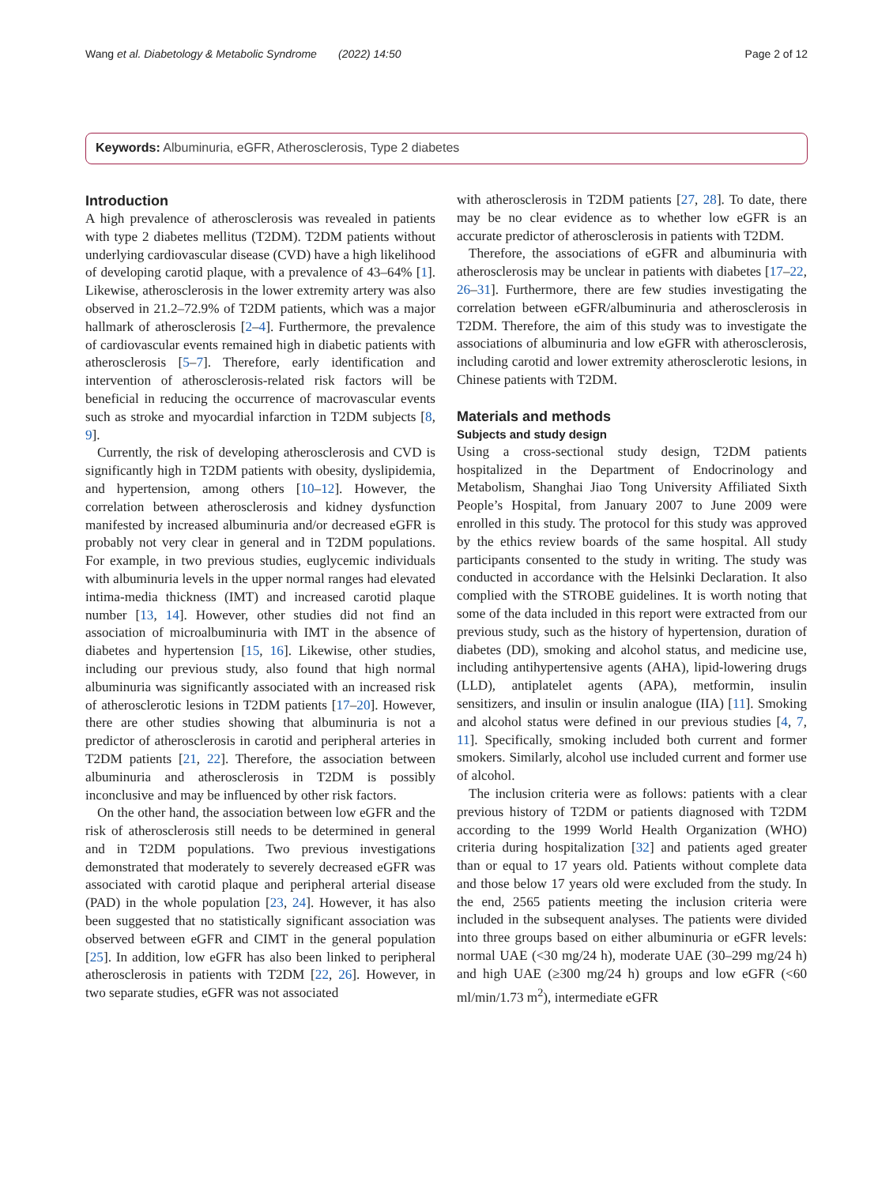Wang et al. Diabetology & Metabolic Syndrome (2022) 14:50 Page 2 of 12
Keywords: Albuminuria, eGFR, Atherosclerosis, Type 2 diabetes
Introduction
A high prevalence of atherosclerosis was revealed in patients with type 2 diabetes mellitus (T2DM). T2DM patients without underlying cardiovascular disease (CVD) have a high likelihood of developing carotid plaque, with a prevalence of 43–64% [1]. Likewise, atherosclerosis in the lower extremity artery was also observed in 21.2–72.9% of T2DM patients, which was a major hallmark of atherosclerosis [2–4]. Furthermore, the prevalence of cardiovascular events remained high in diabetic patients with atherosclerosis [5–7]. Therefore, early identification and intervention of atherosclerosis-related risk factors will be beneficial in reducing the occurrence of macrovascular events such as stroke and myocardial infarction in T2DM subjects [8, 9].
Currently, the risk of developing atherosclerosis and CVD is significantly high in T2DM patients with obesity, dyslipidemia, and hypertension, among others [10–12]. However, the correlation between atherosclerosis and kidney dysfunction manifested by increased albuminuria and/or decreased eGFR is probably not very clear in general and in T2DM populations. For example, in two previous studies, euglycemic individuals with albuminuria levels in the upper normal ranges had elevated intima-media thickness (IMT) and increased carotid plaque number [13, 14]. However, other studies did not find an association of microalbuminuria with IMT in the absence of diabetes and hypertension [15, 16]. Likewise, other studies, including our previous study, also found that high normal albuminuria was significantly associated with an increased risk of atherosclerotic lesions in T2DM patients [17–20]. However, there are other studies showing that albuminuria is not a predictor of atherosclerosis in carotid and peripheral arteries in T2DM patients [21, 22]. Therefore, the association between albuminuria and atherosclerosis in T2DM is possibly inconclusive and may be influenced by other risk factors.
On the other hand, the association between low eGFR and the risk of atherosclerosis still needs to be determined in general and in T2DM populations. Two previous investigations demonstrated that moderately to severely decreased eGFR was associated with carotid plaque and peripheral arterial disease (PAD) in the whole population [23, 24]. However, it has also been suggested that no statistically significant association was observed between eGFR and CIMT in the general population [25]. In addition, low eGFR has also been linked to peripheral atherosclerosis in patients with T2DM [22, 26]. However, in two separate studies, eGFR was not associated
with atherosclerosis in T2DM patients [27, 28]. To date, there may be no clear evidence as to whether low eGFR is an accurate predictor of atherosclerosis in patients with T2DM.
Therefore, the associations of eGFR and albuminuria with atherosclerosis may be unclear in patients with diabetes [17–22, 26–31]. Furthermore, there are few studies investigating the correlation between eGFR/albuminuria and atherosclerosis in T2DM. Therefore, the aim of this study was to investigate the associations of albuminuria and low eGFR with atherosclerosis, including carotid and lower extremity atherosclerotic lesions, in Chinese patients with T2DM.
Materials and methods
Subjects and study design
Using a cross-sectional study design, T2DM patients hospitalized in the Department of Endocrinology and Metabolism, Shanghai Jiao Tong University Affiliated Sixth People’s Hospital, from January 2007 to June 2009 were enrolled in this study. The protocol for this study was approved by the ethics review boards of the same hospital. All study participants consented to the study in writing. The study was conducted in accordance with the Helsinki Declaration. It also complied with the STROBE guidelines. It is worth noting that some of the data included in this report were extracted from our previous study, such as the history of hypertension, duration of diabetes (DD), smoking and alcohol status, and medicine use, including antihypertensive agents (AHA), lipid-lowering drugs (LLD), antiplatelet agents (APA), metformin, insulin sensitizers, and insulin or insulin analogue (IIA) [11]. Smoking and alcohol status were defined in our previous studies [4, 7, 11]. Specifically, smoking included both current and former smokers. Similarly, alcohol use included current and former use of alcohol.
The inclusion criteria were as follows: patients with a clear previous history of T2DM or patients diagnosed with T2DM according to the 1999 World Health Organization (WHO) criteria during hospitalization [32] and patients aged greater than or equal to 17 years old. Patients without complete data and those below 17 years old were excluded from the study. In the end, 2565 patients meeting the inclusion criteria were included in the subsequent analyses. The patients were divided into three groups based on either albuminuria or eGFR levels: normal UAE (<30 mg/24 h), moderate UAE (30–299 mg/24 h) and high UAE (≥300 mg/24 h) groups and low eGFR (<60 ml/min/1.73 m<sup>2</sup>), intermediate eGFR